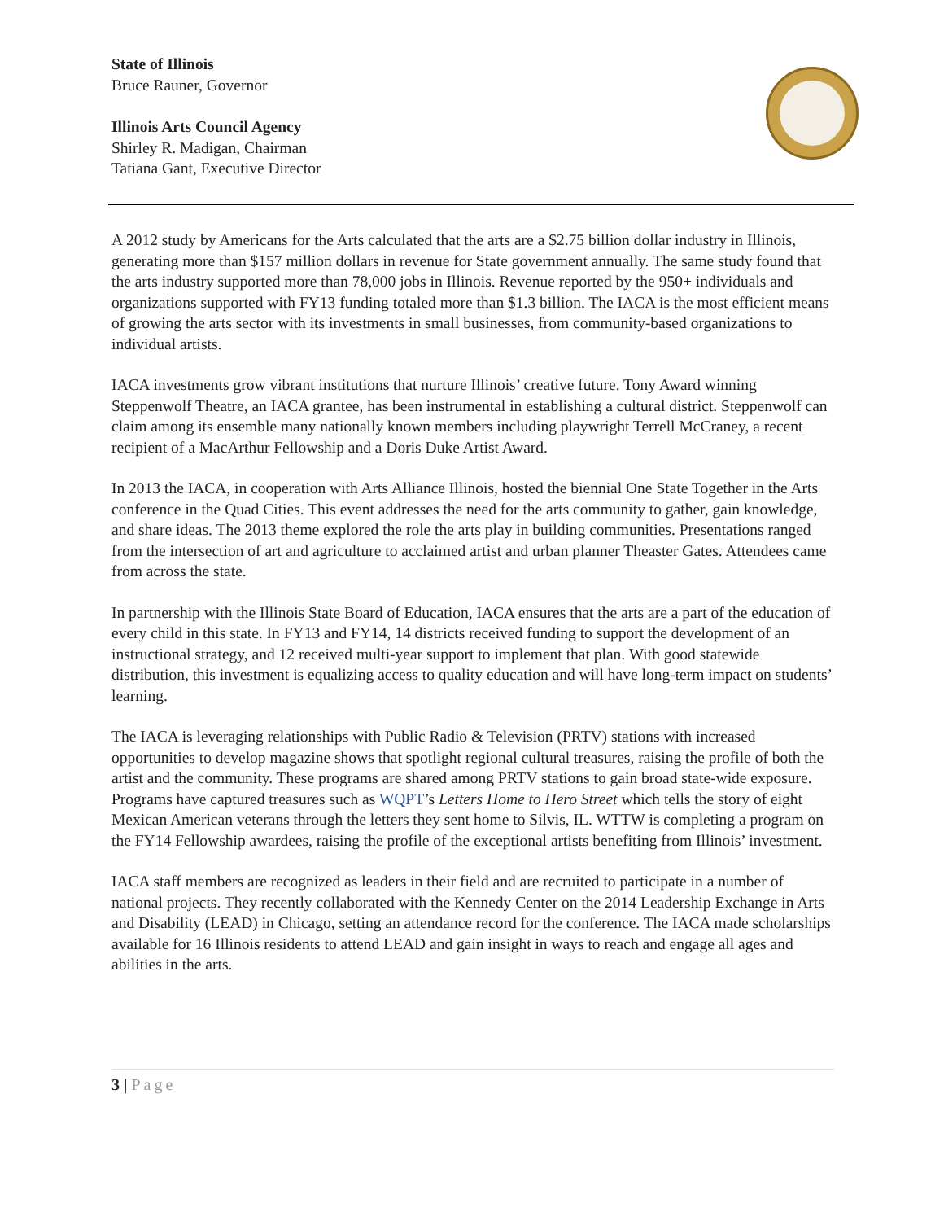State of Illinois
Bruce Rauner, Governor
Illinois Arts Council Agency
Shirley R. Madigan, Chairman
Tatiana Gant, Executive Director
A 2012 study by Americans for the Arts calculated that the arts are a $2.75 billion dollar industry in Illinois, generating more than $157 million dollars in revenue for State government annually. The same study found that the arts industry supported more than 78,000 jobs in Illinois. Revenue reported by the 950+ individuals and organizations supported with FY13 funding totaled more than $1.3 billion. The IACA is the most efficient means of growing the arts sector with its investments in small businesses, from community-based organizations to individual artists.
IACA investments grow vibrant institutions that nurture Illinois’ creative future. Tony Award winning Steppenwolf Theatre, an IACA grantee, has been instrumental in establishing a cultural district. Steppenwolf can claim among its ensemble many nationally known members including playwright Terrell McCraney, a recent recipient of a MacArthur Fellowship and a Doris Duke Artist Award.
In 2013 the IACA, in cooperation with Arts Alliance Illinois, hosted the biennial One State Together in the Arts conference in the Quad Cities. This event addresses the need for the arts community to gather, gain knowledge, and share ideas. The 2013 theme explored the role the arts play in building communities. Presentations ranged from the intersection of art and agriculture to acclaimed artist and urban planner Theaster Gates. Attendees came from across the state.
In partnership with the Illinois State Board of Education, IACA ensures that the arts are a part of the education of every child in this state. In FY13 and FY14, 14 districts received funding to support the development of an instructional strategy, and 12 received multi-year support to implement that plan. With good statewide distribution, this investment is equalizing access to quality education and will have long-term impact on students’ learning.
The IACA is leveraging relationships with Public Radio & Television (PRTV) stations with increased opportunities to develop magazine shows that spotlight regional cultural treasures, raising the profile of both the artist and the community. These programs are shared among PRTV stations to gain broad state-wide exposure. Programs have captured treasures such as WQPT’s Letters Home to Hero Street which tells the story of eight Mexican American veterans through the letters they sent home to Silvis, IL. WTTW is completing a program on the FY14 Fellowship awardees, raising the profile of the exceptional artists benefiting from Illinois’ investment.
IACA staff members are recognized as leaders in their field and are recruited to participate in a number of national projects. They recently collaborated with the Kennedy Center on the 2014 Leadership Exchange in Arts and Disability (LEAD) in Chicago, setting an attendance record for the conference. The IACA made scholarships available for 16 Illinois residents to attend LEAD and gain insight in ways to reach and engage all ages and abilities in the arts.
3 | Page